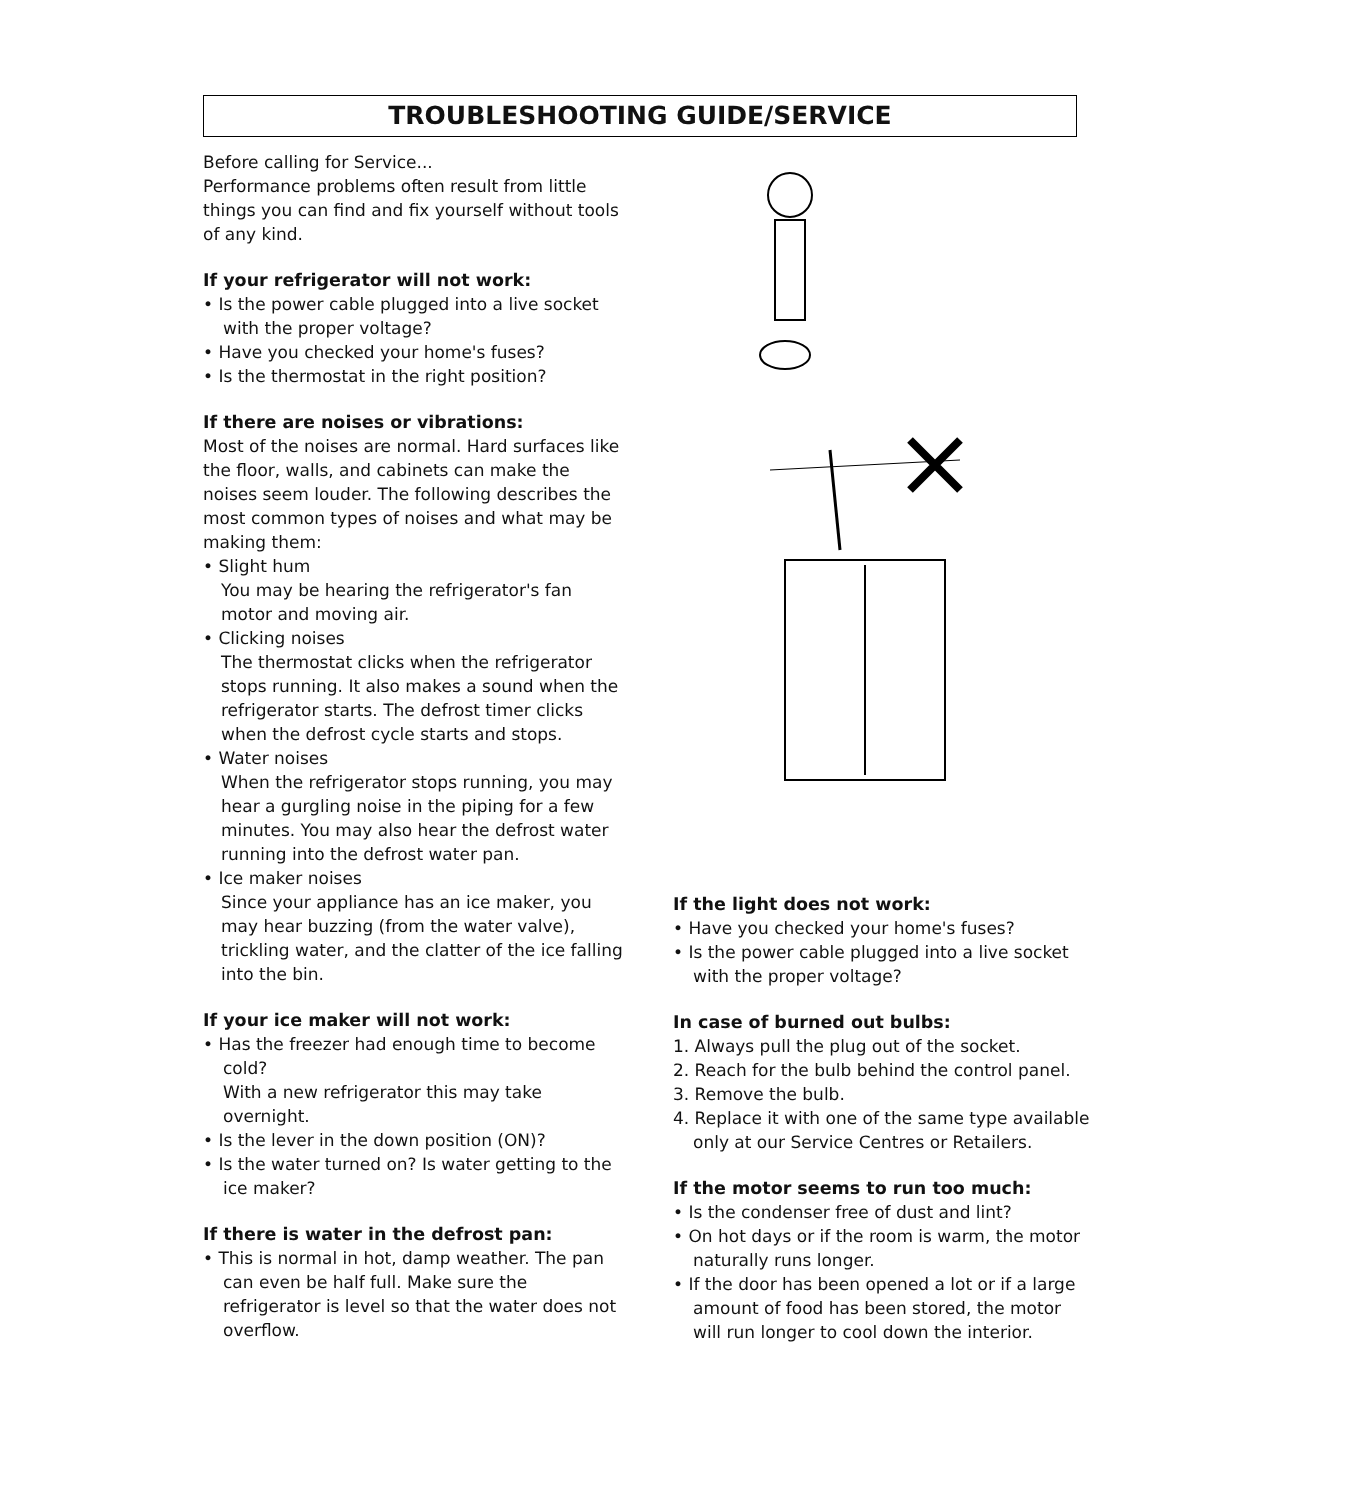TROUBLESHOOTING GUIDE/SERVICE
Before calling for Service...
Performance problems often result from little things you can find and fix yourself without tools of any kind.
If your refrigerator will not work:
• Is the power cable plugged into a live socket with the proper voltage?
• Have you checked your home's fuses?
• Is the thermostat in the right position?
If there are noises or vibrations:
Most of the noises are normal. Hard surfaces like the floor, walls, and cabinets can make the noises seem louder. The following describes the most common types of noises and what may be making them:
• Slight hum
You may be hearing the refrigerator's fan motor and moving air.
• Clicking noises
The thermostat clicks when the refrigerator stops running. It also makes a sound when the refrigerator starts. The defrost timer clicks when the defrost cycle starts and stops.
• Water noises
When the refrigerator stops running, you may hear a gurgling noise in the piping for a few minutes. You may also hear the defrost water running into the defrost water pan.
• Ice maker noises
Since your appliance has an ice maker, you may hear buzzing (from the water valve), trickling water, and the clatter of the ice falling into the bin.
If your ice maker will not work:
• Has the freezer had enough time to become cold?
With a new refrigerator this may take overnight.
• Is the lever in the down position (ON)?
• Is the water turned on? Is water getting to the ice maker?
If there is water in the defrost pan:
• This is normal in hot, damp weather. The pan can even be half full. Make sure the refrigerator is level so that the water does not overflow.
If the light does not work:
• Have you checked your home's fuses?
• Is the power cable plugged into a live socket with the proper voltage?
In case of burned out bulbs:
1. Always pull the plug out of the socket.
2. Reach for the bulb behind the control panel.
3. Remove the bulb.
4. Replace it with one of the same type available only at our Service Centres or Retailers.
If the motor seems to run too much:
• Is the condenser free of dust and lint?
• On hot days or if the room is warm, the motor naturally runs longer.
• If the door has been opened a lot or if a large amount of food has been stored, the motor will run longer to cool down the interior.